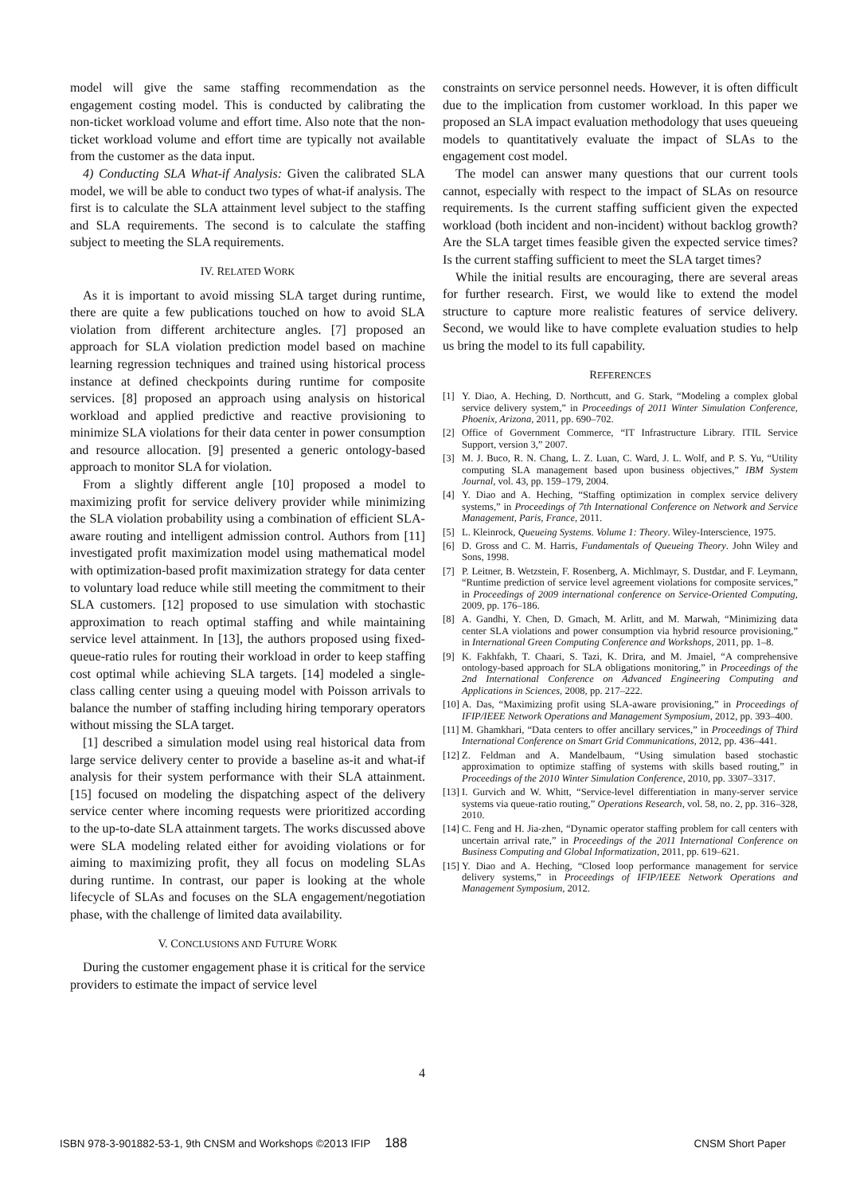model will give the same staffing recommendation as the engagement costing model. This is conducted by calibrating the non-ticket workload volume and effort time. Also note that the non-ticket workload volume and effort time are typically not available from the customer as the data input.
4) Conducting SLA What-if Analysis: Given the calibrated SLA model, we will be able to conduct two types of what-if analysis. The first is to calculate the SLA attainment level subject to the staffing and SLA requirements. The second is to calculate the staffing subject to meeting the SLA requirements.
IV. RELATED WORK
As it is important to avoid missing SLA target during runtime, there are quite a few publications touched on how to avoid SLA violation from different architecture angles. [7] proposed an approach for SLA violation prediction model based on machine learning regression techniques and trained using historical process instance at defined checkpoints during runtime for composite services. [8] proposed an approach using analysis on historical workload and applied predictive and reactive provisioning to minimize SLA violations for their data center in power consumption and resource allocation. [9] presented a generic ontology-based approach to monitor SLA for violation.
From a slightly different angle [10] proposed a model to maximizing profit for service delivery provider while minimizing the SLA violation probability using a combination of efficient SLA-aware routing and intelligent admission control. Authors from [11] investigated profit maximization model using mathematical model with optimization-based profit maximization strategy for data center to voluntary load reduce while still meeting the commitment to their SLA customers. [12] proposed to use simulation with stochastic approximation to reach optimal staffing and while maintaining service level attainment. In [13], the authors proposed using fixed-queue-ratio rules for routing their workload in order to keep staffing cost optimal while achieving SLA targets. [14] modeled a single-class calling center using a queuing model with Poisson arrivals to balance the number of staffing including hiring temporary operators without missing the SLA target.
[1] described a simulation model using real historical data from large service delivery center to provide a baseline as-it and what-if analysis for their system performance with their SLA attainment. [15] focused on modeling the dispatching aspect of the delivery service center where incoming requests were prioritized according to the up-to-date SLA attainment targets. The works discussed above were SLA modeling related either for avoiding violations or for aiming to maximizing profit, they all focus on modeling SLAs during runtime. In contrast, our paper is looking at the whole lifecycle of SLAs and focuses on the SLA engagement/negotiation phase, with the challenge of limited data availability.
V. CONCLUSIONS AND FUTURE WORK
During the customer engagement phase it is critical for the service providers to estimate the impact of service level
constraints on service personnel needs. However, it is often difficult due to the implication from customer workload. In this paper we proposed an SLA impact evaluation methodology that uses queueing models to quantitatively evaluate the impact of SLAs to the engagement cost model.
The model can answer many questions that our current tools cannot, especially with respect to the impact of SLAs on resource requirements. Is the current staffing sufficient given the expected workload (both incident and non-incident) without backlog growth? Are the SLA target times feasible given the expected service times? Is the current staffing sufficient to meet the SLA target times?
While the initial results are encouraging, there are several areas for further research. First, we would like to extend the model structure to capture more realistic features of service delivery. Second, we would like to have complete evaluation studies to help us bring the model to its full capability.
REFERENCES
[1] Y. Diao, A. Heching, D. Northcutt, and G. Stark, “Modeling a complex global service delivery system,” in Proceedings of 2011 Winter Simulation Conference, Phoenix, Arizona, 2011, pp. 690–702.
[2] Office of Government Commerce, “IT Infrastructure Library. ITIL Service Support, version 3,” 2007.
[3] M. J. Buco, R. N. Chang, L. Z. Luan, C. Ward, J. L. Wolf, and P. S. Yu, “Utility computing SLA management based upon business objectives,” IBM System Journal, vol. 43, pp. 159–179, 2004.
[4] Y. Diao and A. Heching, “Staffing optimization in complex service delivery systems,” in Proceedings of 7th International Conference on Network and Service Management, Paris, France, 2011.
[5] L. Kleinrock, Queueing Systems. Volume 1: Theory. Wiley-Interscience, 1975.
[6] D. Gross and C. M. Harris, Fundamentals of Queueing Theory. John Wiley and Sons, 1998.
[7] P. Leitner, B. Wetzstein, F. Rosenberg, A. Michlmayr, S. Dustdar, and F. Leymann, “Runtime prediction of service level agreement violations for composite services,” in Proceedings of 2009 international conference on Service-Oriented Computing, 2009, pp. 176–186.
[8] A. Gandhi, Y. Chen, D. Gmach, M. Arlitt, and M. Marwah, “Minimizing data center SLA violations and power consumption via hybrid resource provisioning,” in International Green Computing Conference and Workshops, 2011, pp. 1–8.
[9] K. Fakhfakh, T. Chaari, S. Tazi, K. Drira, and M. Jmaiel, “A comprehensive ontology-based approach for SLA obligations monitoring,” in Proceedings of the 2nd International Conference on Advanced Engineering Computing and Applications in Sciences, 2008, pp. 217–222.
[10] A. Das, “Maximizing profit using SLA-aware provisioning,” in Proceedings of IFIP/IEEE Network Operations and Management Symposium, 2012, pp. 393–400.
[11] M. Ghamkhari, “Data centers to offer ancillary services,” in Proceedings of Third International Conference on Smart Grid Communications, 2012, pp. 436–441.
[12] Z. Feldman and A. Mandelbaum, “Using simulation based stochastic approximation to optimize staffing of systems with skills based routing,” in Proceedings of the 2010 Winter Simulation Conference, 2010, pp. 3307–3317.
[13] I. Gurvich and W. Whitt, “Service-level differentiation in many-server service systems via queue-ratio routing,” Operations Research, vol. 58, no. 2, pp. 316–328, 2010.
[14] C. Feng and H. Jia-zhen, “Dynamic operator staffing problem for call centers with uncertain arrival rate,” in Proceedings of the 2011 International Conference on Business Computing and Global Informatization, 2011, pp. 619–621.
[15] Y. Diao and A. Heching, “Closed loop performance management for service delivery systems,” in Proceedings of IFIP/IEEE Network Operations and Management Symposium, 2012.
4
ISBN 978-3-901882-53-1, 9th CNSM and Workshops ©2013 IFIP 188 CNSM Short Paper